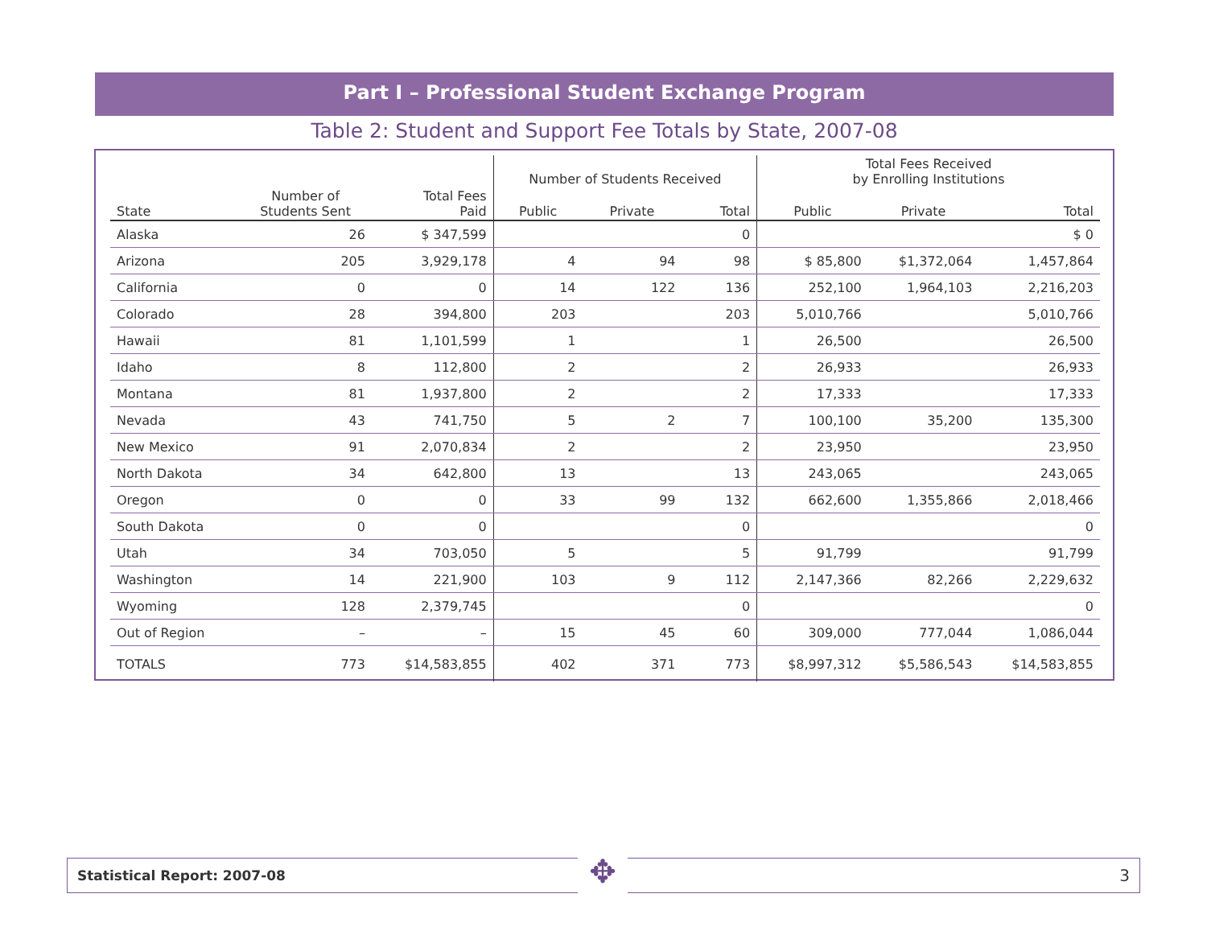Part I – Professional Student Exchange Program
Table 2: Student and Support Fee Totals by State, 2007-08
| | | | Number of Students Received | | | Total Fees Received by Enrolling Institutions | | |
| --- | --- | --- | --- | --- | --- | --- | --- | --- |
| State | Number of Students Sent | Total Fees Paid | Public | Private | Total | Public | Private | Total |
| Alaska | 26 | $ 347,599 | | | 0 | | | $ 0 |
| Arizona | 205 | 3,929,178 | 4 | 94 | 98 | $ 85,800 | $1,372,064 | 1,457,864 |
| California | 0 | 0 | 14 | 122 | 136 | 252,100 | 1,964,103 | 2,216,203 |
| Colorado | 28 | 394,800 | 203 | | 203 | 5,010,766 | | 5,010,766 |
| Hawaii | 81 | 1,101,599 | 1 | | 1 | 26,500 | | 26,500 |
| Idaho | 8 | 112,800 | 2 | | 2 | 26,933 | | 26,933 |
| Montana | 81 | 1,937,800 | 2 | | 2 | 17,333 | | 17,333 |
| Nevada | 43 | 741,750 | 5 | 2 | 7 | 100,100 | 35,200 | 135,300 |
| New Mexico | 91 | 2,070,834 | 2 | | 2 | 23,950 | | 23,950 |
| North Dakota | 34 | 642,800 | 13 | | 13 | 243,065 | | 243,065 |
| Oregon | 0 | 0 | 33 | 99 | 132 | 662,600 | 1,355,866 | 2,018,466 |
| South Dakota | 0 | 0 | | | 0 | | | 0 |
| Utah | 34 | 703,050 | 5 | | 5 | 91,799 | | 91,799 |
| Washington | 14 | 221,900 | 103 | 9 | 112 | 2,147,366 | 82,266 | 2,229,632 |
| Wyoming | 128 | 2,379,745 | | | 0 | | | 0 |
| Out of Region | – | – | 15 | 45 | 60 | 309,000 | 777,044 | 1,086,044 |
| TOTALS | 773 | $14,583,855 | 402 | 371 | 773 | $8,997,312 | $5,586,543 | $14,583,855 |
Statistical Report: 2007-08 3 ✥